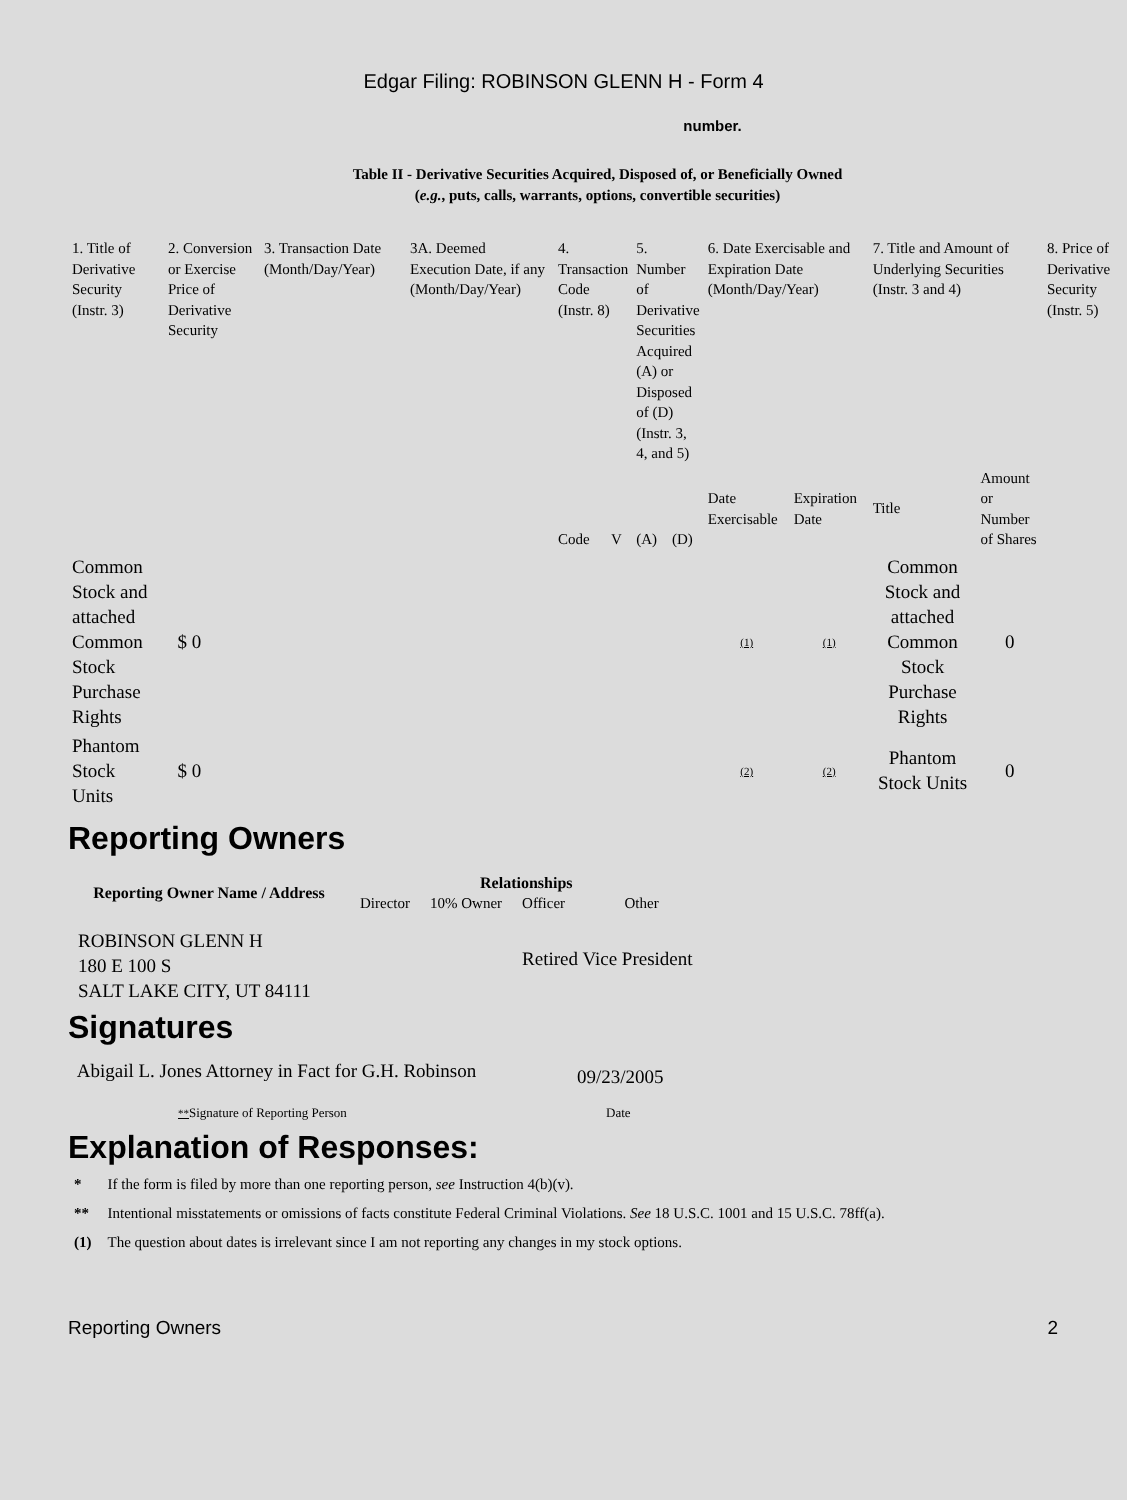Edgar Filing: ROBINSON GLENN H - Form 4
number.
Table II - Derivative Securities Acquired, Disposed of, or Beneficially Owned
(e.g., puts, calls, warrants, options, convertible securities)
| 1. Title of Derivative Security (Instr. 3) | 2. Conversion or Exercise Price of Derivative Security | 3. Transaction Date (Month/Day/Year) | 3A. Deemed Execution Date, if any (Month/Day/Year) | 4. Transaction Code (Instr. 8) | | 5. Number of Derivative Securities Acquired (A) or Disposed of (D) (Instr. 3, 4, and 5) | | 6. Date Exercisable and Expiration Date (Month/Day/Year) | | 7. Title and Amount of Underlying Securities (Instr. 3 and 4) | | 8. Price of Derivative Security (Instr. 5) |
| | | | | Code | V | (A) | (D) | Date Exercisable | Expiration Date | Title | Amount or Number of Shares | |
| Common Stock and attached Common Stock Purchase Rights | $ 0 | | | | | | | (1) | (1) | Common Stock and attached Common Stock Purchase Rights | 0 | |
| Phantom Stock Units | $ 0 | | | | | | | (2) | (2) | Phantom Stock Units | 0 | |
Reporting Owners
| Reporting Owner Name / Address | Relationships | | | |
| --- | --- | --- | --- | --- |
| | Director | 10% Owner | Officer | Other |
| ROBINSON GLENN H 180 E 100 S SALT LAKE CITY, UT 84111 | | | Retired Vice President | |
Signatures
| Abigail L. Jones Attorney in Fact for G.H. Robinson | 09/23/2005 |
| ** Signature of Reporting Person | Date |
Explanation of Responses:
| * | If the form is filed by more than one reporting person, see Instruction 4(b)(v). |
| ** | Intentional misstatements or omissions of facts constitute Federal Criminal Violations. See 18 U.S.C. 1001 and 15 U.S.C. 78ff(a). |
| (1) | The question about dates is irrelevant since I am not reporting any changes in my stock options. |
Reporting Owners 2